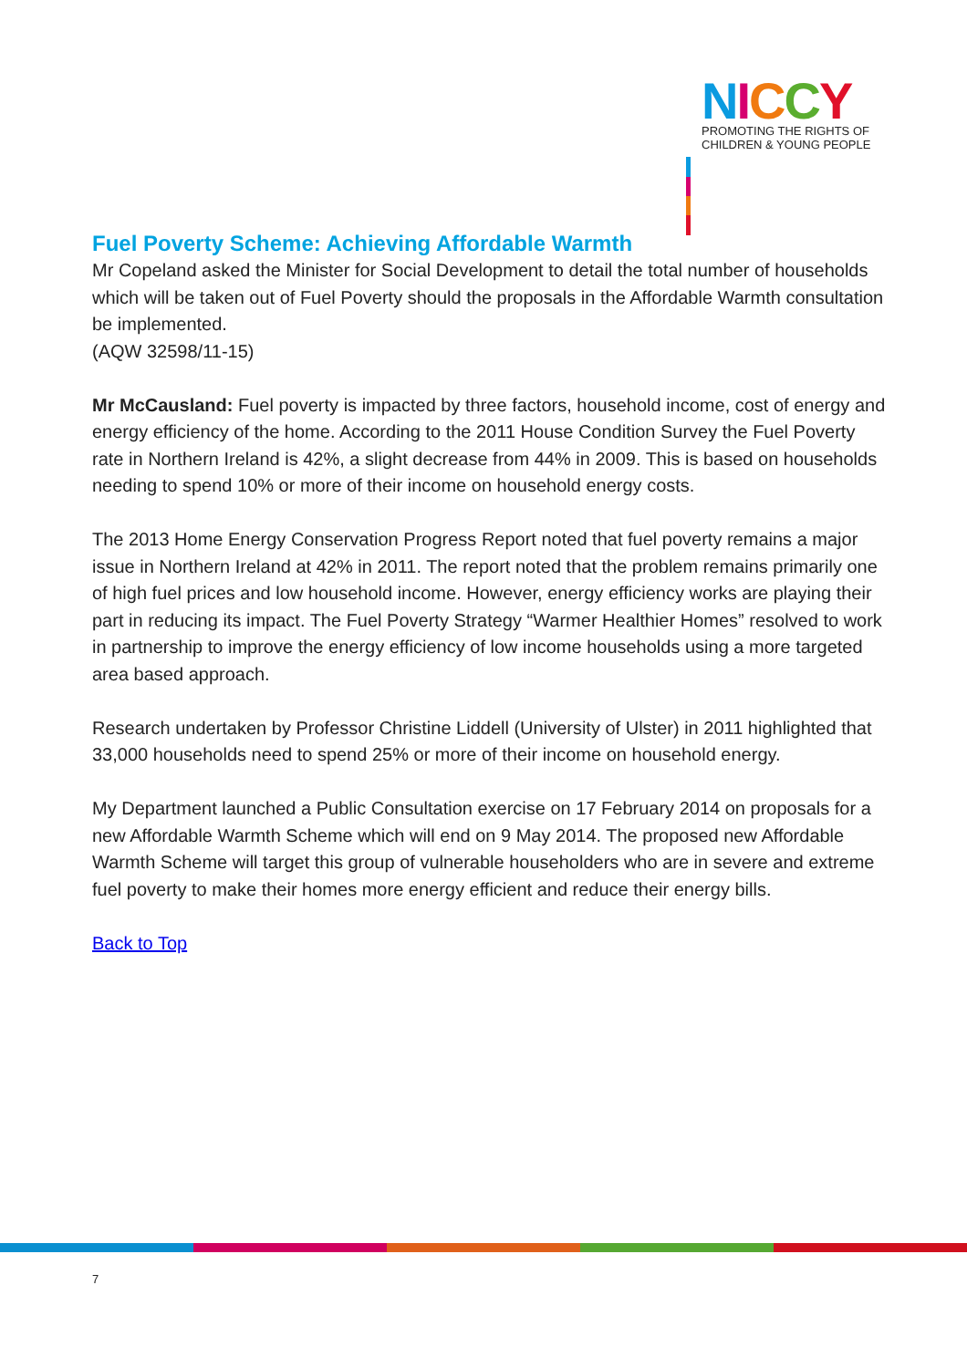NICCY
PROMOTING THE RIGHTS OF
CHILDREN & YOUNG PEOPLE
Fuel Poverty Scheme: Achieving Affordable Warmth
Mr Copeland asked the Minister for Social Development to detail the total number of households which will be taken out of Fuel Poverty should the proposals in the Affordable Warmth consultation be implemented.
(AQW 32598/11-15)
Mr McCausland: Fuel poverty is impacted by three factors, household income, cost of energy and energy efficiency of the home. According to the 2011 House Condition Survey the Fuel Poverty rate in Northern Ireland is 42%, a slight decrease from 44% in 2009. This is based on households needing to spend 10% or more of their income on household energy costs.
The 2013 Home Energy Conservation Progress Report noted that fuel poverty remains a major issue in Northern Ireland at 42% in 2011. The report noted that the problem remains primarily one of high fuel prices and low household income. However, energy efficiency works are playing their part in reducing its impact. The Fuel Poverty Strategy “Warmer Healthier Homes” resolved to work in partnership to improve the energy efficiency of low income households using a more targeted area based approach.
Research undertaken by Professor Christine Liddell (University of Ulster) in 2011 highlighted that 33,000 households need to spend 25% or more of their income on household energy.
My Department launched a Public Consultation exercise on 17 February 2014 on proposals for a new Affordable Warmth Scheme which will end on 9 May 2014. The proposed new Affordable Warmth Scheme will target this group of vulnerable householders who are in severe and extreme fuel poverty to make their homes more energy efficient and reduce their energy bills.
Back to Top
7